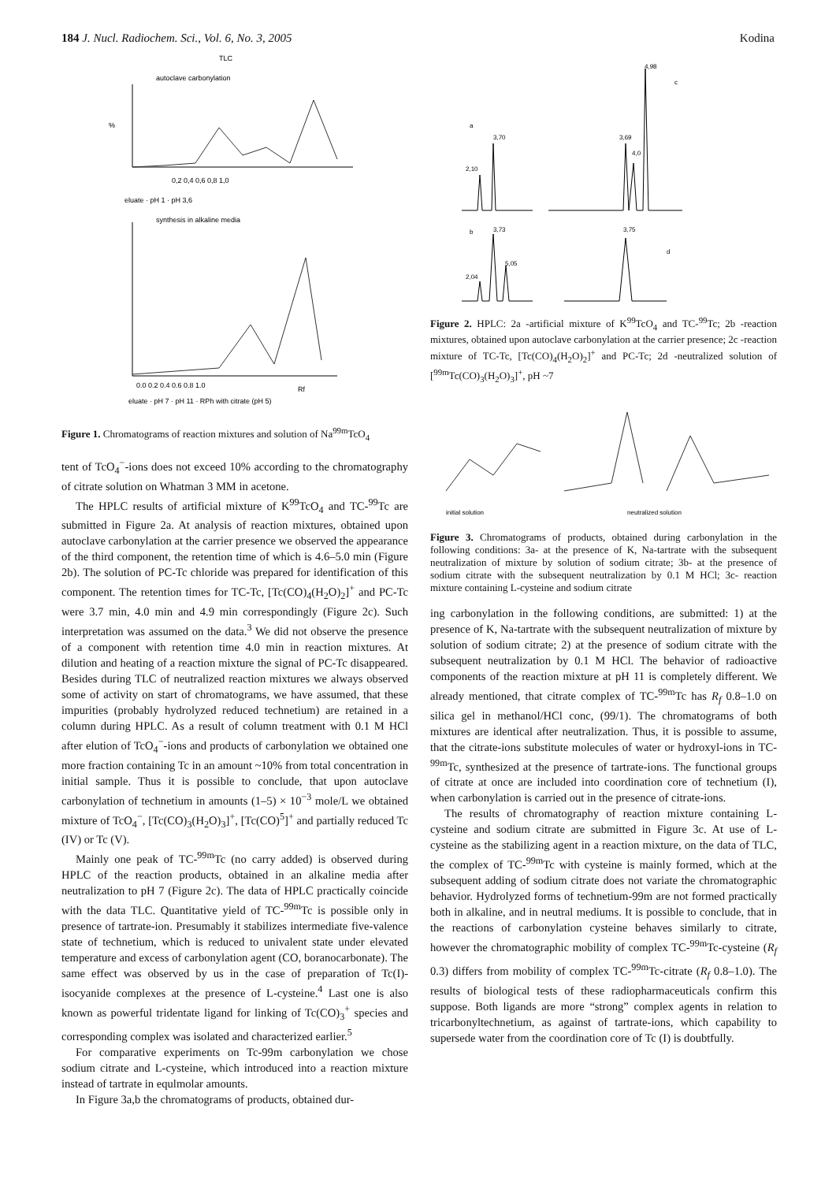184 J. Nucl. Radiochem. Sci., Vol. 6, No. 3, 2005
Kodina
TLC
autoclave carbonylation
%
0,2 0,4 0,6 0,8 1,0
eluate · pH 1 · pH 3,6
synthesis in alkaline media
0.0 0.2 0.4 0.6 0.8 1.0
eluate · pH 7 · pH 11 · RPh with citrate (pH 5)
Rf
Figure 1. Chromatograms of reaction mixtures and solution of Na<sup>99m</sup>TcO<sub>4</sub>
tent of TcO<sub>4</sub><sup>−</sup>-ions does not exceed 10% according to the chromatography of citrate solution on Whatman 3 MM in acetone.
The HPLC results of artificial mixture of K<sup>99</sup>TcO<sub>4</sub> and TC-<sup>99</sup>Tc are submitted in Figure 2a. At analysis of reaction mixtures, obtained upon autoclave carbonylation at the carrier presence we observed the appearance of the third component, the retention time of which is 4.6–5.0 min (Figure 2b). The solution of PC-Tc chloride was prepared for identification of this component. The retention times for TC-Tc, [Tc(CO)<sub>4</sub>(H<sub>2</sub>O)<sub>2</sub>]<sup>+</sup> and PC-Tc were 3.7 min, 4.0 min and 4.9 min correspondingly (Figure 2c). Such interpretation was assumed on the data.<sup>3</sup> We did not observe the presence of a component with retention time 4.0 min in reaction mixtures. At dilution and heating of a reaction mixture the signal of PC-Tc disappeared. Besides during TLC of neutralized reaction mixtures we always observed some of activity on start of chromatograms, we have assumed, that these impurities (probably hydrolyzed reduced technetium) are retained in a column during HPLC. As a result of column treatment with 0.1 M HCl after elution of TcO<sub>4</sub><sup>−</sup>-ions and products of carbonylation we obtained one more fraction containing Tc in an amount ~10% from total concentration in initial sample. Thus it is possible to conclude, that upon autoclave carbonylation of technetium in amounts (1–5) × 10<sup>−3</sup> mole/L we obtained mixture of TcO<sub>4</sub><sup>−</sup>, [Tc(CO)<sub>3</sub>(H<sub>2</sub>O)<sub>3</sub>]<sup>+</sup>, [Tc(CO)<sup>5</sup>]<sup>+</sup> and partially reduced Tc (IV) or Tc (V).
Mainly one peak of TC-<sup>99m</sup>Tc (no carry added) is observed during HPLC of the reaction products, obtained in an alkaline media after neutralization to pH 7 (Figure 2c). The data of HPLC practically coincide with the data TLC. Quantitative yield of TC-<sup>99m</sup>Tc is possible only in presence of tartrate-ion. Presumably it stabilizes intermediate five-valence state of technetium, which is reduced to univalent state under elevated temperature and excess of carbonylation agent (CO, boranocarbonate). The same effect was observed by us in the case of preparation of Tc(I)-isocyanide complexes at the presence of L-cysteine.<sup>4</sup> Last one is also known as powerful tridentate ligand for linking of Tc(CO)<sub>3</sub><sup>+</sup> species and corresponding complex was isolated and characterized earlier.<sup>5</sup>
For comparative experiments on Tc-99m carbonylation we chose sodium citrate and L-cysteine, which introduced into a reaction mixture instead of tartrate in equlmolar amounts.
In Figure 3a,b the chromatograms of products, obtained dur-
a
3,70
2,10
3,69
4,0
4,98
c
b
3,73
5,05
2,04
3,75
d
Figure 2. HPLC: 2a -artificial mixture of K<sup>99</sup>TcO<sub>4</sub> and TC-<sup>99</sup>Tc; 2b -reaction mixtures, obtained upon autoclave carbonylation at the carrier presence; 2c -reaction mixture of TC-Tc, [Tc(CO)<sub>4</sub>(H<sub>2</sub>O)<sub>2</sub>]<sup>+</sup> and PC-Tc; 2d -neutralized solution of [<sup>99m</sup>Tc(CO)<sub>3</sub>(H<sub>2</sub>O)<sub>3</sub>]<sup>+</sup>, pH ~7
initial solution
neutralized solution
Figure 3. Chromatograms of products, obtained during carbonylation in the following conditions: 3a- at the presence of K, Na-tartrate with the subsequent neutralization of mixture by solution of sodium citrate; 3b- at the presence of sodium citrate with the subsequent neutralization by 0.1 M HCl; 3c- reaction mixture containing L-cysteine and sodium citrate
ing carbonylation in the following conditions, are submitted: 1) at the presence of K, Na-tartrate with the subsequent neutralization of mixture by solution of sodium citrate; 2) at the presence of sodium citrate with the subsequent neutralization by 0.1 M HCl. The behavior of radioactive components of the reaction mixture at pH 11 is completely different. We already mentioned, that citrate complex of TC-<sup>99m</sup>Tc has R<sub>f</sub> 0.8–1.0 on silica gel in methanol/HCl conc, (99/1). The chromatograms of both mixtures are identical after neutralization. Thus, it is possible to assume, that the citrate-ions substitute molecules of water or hydroxyl-ions in TC-<sup>99m</sup>Tc, synthesized at the presence of tartrate-ions. The functional groups of citrate at once are included into coordination core of technetium (I), when carbonylation is carried out in the presence of citrate-ions.
The results of chromatography of reaction mixture containing L-cysteine and sodium citrate are submitted in Figure 3c. At use of L-cysteine as the stabilizing agent in a reaction mixture, on the data of TLC, the complex of TC-<sup>99m</sup>Tc with cysteine is mainly formed, which at the subsequent adding of sodium citrate does not variate the chromatographic behavior. Hydrolyzed forms of technetium-99m are not formed practically both in alkaline, and in neutral mediums. It is possible to conclude, that in the reactions of carbonylation cysteine behaves similarly to citrate, however the chromatographic mobility of complex TC-<sup>99m</sup>Tc-cysteine (R<sub>f</sub> 0.3) differs from mobility of complex TC-<sup>99m</sup>Tc-citrate (R<sub>f</sub> 0.8–1.0). The results of biological tests of these radiopharmaceuticals confirm this suppose. Both ligands are more “strong” complex agents in relation to tricarbonyltechnetium, as against of tartrate-ions, which capability to supersede water from the coordination core of Tc (I) is doubtfully.